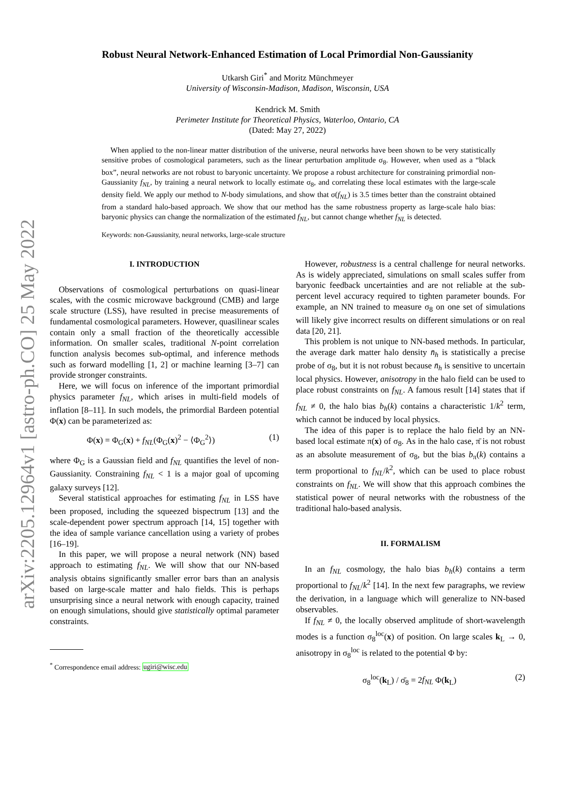arXiv:2205.12964v1 [astro-ph.CO] 25 May 2022
Robust Neural Network-Enhanced Estimation of Local Primordial Non-Gaussianity
Utkarsh Giri<sup>*</sup> and Moritz Münchmeyer
University of Wisconsin-Madison, Madison, Wisconsin, USA
Kendrick M. Smith
Perimeter Institute for Theoretical Physics, Waterloo, Ontario, CA
(Dated: May 27, 2022)
When applied to the non-linear matter distribution of the universe, neural networks have been shown to be very statistically sensitive probes of cosmological parameters, such as the linear perturbation amplitude σ<sub>8</sub>. However, when used as a “black box”, neural networks are not robust to baryonic uncertainty. We propose a robust architecture for constraining primordial non-Gaussianity f<sub>NL</sub>, by training a neural network to locally estimate σ<sub>8</sub>, and correlating these local estimates with the large-scale density field. We apply our method to N-body simulations, and show that σ(f<sub>NL</sub>) is 3.5 times better than the constraint obtained from a standard halo-based approach. We show that our method has the same robustness property as large-scale halo bias: baryonic physics can change the normalization of the estimated f<sub>NL</sub>, but cannot change whether f<sub>NL</sub> is detected.
Keywords: non-Gaussianity, neural networks, large-scale structure
I. INTRODUCTION
Observations of cosmological perturbations on quasi-linear scales, with the cosmic microwave background (CMB) and large scale structure (LSS), have resulted in precise measurements of fundamental cosmological parameters. However, quasilinear scales contain only a small fraction of the theoretically accessible information. On smaller scales, traditional N-point correlation function analysis becomes sub-optimal, and inference methods such as forward modelling [1, 2] or machine learning [3–7] can provide stronger constraints.
Here, we will focus on inference of the important primordial physics parameter f<sub>NL</sub>, which arises in multi-field models of inflation [8–11]. In such models, the primordial Bardeen potential Φ(x) can be parameterized as:
Φ(x) = Φ<sub>G</sub>(x) + f<sub>NL</sub>(Φ<sub>G</sub>(x)<sup>2</sup> − ⟨Φ<sub>G</sub><sup>2</sup>⟩) (1)
where Φ<sub>G</sub> is a Gaussian field and f<sub>NL</sub> quantifies the level of non-Gaussianity. Constraining f<sub>NL</sub> < 1 is a major goal of upcoming galaxy surveys [12].
Several statistical approaches for estimating f<sub>NL</sub> in LSS have been proposed, including the squeezed bispectrum [13] and the scale-dependent power spectrum approach [14, 15] together with the idea of sample variance cancellation using a variety of probes [16–19].
In this paper, we will propose a neural network (NN) based approach to estimating f<sub>NL</sub>. We will show that our NN-based analysis obtains significantly smaller error bars than an analysis based on large-scale matter and halo fields. This is perhaps unsurprising since a neural network with enough capacity, trained on enough simulations, should give statistically optimal parameter constraints.
<sup>*</sup> Correspondence email address: ugiri@wisc.edu
However, robustness is a central challenge for neural networks. As is widely appreciated, simulations on small scales suffer from baryonic feedback uncertainties and are not reliable at the sub-percent level accuracy required to tighten parameter bounds. For example, an NN trained to measure σ<sub>8</sub> on one set of simulations will likely give incorrect results on different simulations or on real data [20, 21].
This problem is not unique to NN-based methods. In particular, the average dark matter halo density n̄<sub>h</sub> is statistically a precise probe of σ<sub>8</sub>, but it is not robust because n̄<sub>h</sub> is sensitive to uncertain local physics. However, anisotropy in the halo field can be used to place robust constraints on f<sub>NL</sub>. A famous result [14] states that if f<sub>NL</sub> ≠ 0, the halo bias b<sub>h</sub>(k) contains a characteristic 1/k<sup>2</sup> term, which cannot be induced by local physics.
The idea of this paper is to replace the halo field by an NN-based local estimate π(x) of σ<sub>8</sub>. As in the halo case, π̄ is not robust as an absolute measurement of σ<sub>8</sub>, but the bias b<sub>π</sub>(k) contains a term proportional to f<sub>NL</sub>/k<sup>2</sup>, which can be used to place robust constraints on f<sub>NL</sub>. We will show that this approach combines the statistical power of neural networks with the robustness of the traditional halo-based analysis.
II. FORMALISM
In an f<sub>NL</sub> cosmology, the halo bias b<sub>h</sub>(k) contains a term proportional to f<sub>NL</sub>/k<sup>2</sup> [14]. In the next few paragraphs, we review the derivation, in a language which will generalize to NN-based observables.
If f<sub>NL</sub> ≠ 0, the locally observed amplitude of short-wavelength modes is a function σ<sub>8</sub><sup>loc</sup>(x) of position. On large scales k<sub>L</sub> → 0, anisotropy in σ<sub>8</sub><sup>loc</sup> is related to the potential Φ by:
σ<sub>8</sub><sup>loc</sup>(k<sub>L</sub>) / σ̄<sub>8</sub> = 2f<sub>NL</sub> Φ(k<sub>L</sub>) (2)